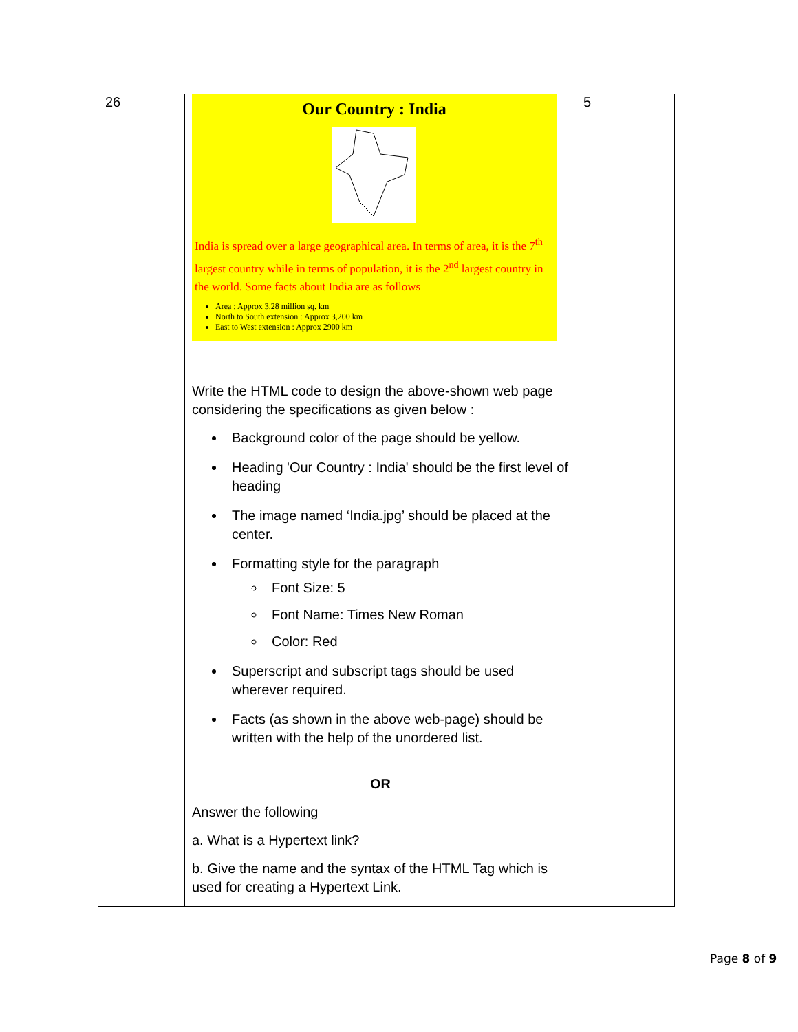| 26 | Our Country : India India is spread over a large geographical area. In terms of area, it is the 7<sup>th</sup> largest country while in terms of population, it is the 2<sup>nd</sup> largest country in the world. Some facts about India are as follows Area : Approx 3.28 million sq. km North to South extension : Approx 3,200 km East to West extension : Approx 2900 km Write the HTML code to design the above-shown web page considering the specifications as given below : Background color of the page should be yellow. Heading 'Our Country : India' should be the first level of heading The image named ‘India.jpg’ should be placed at the center. Formatting style for the paragraph Font Size: 5 Font Name: Times New Roman Color: Red Superscript and subscript tags should be used wherever required. Facts (as shown in the above web-page) should be written with the help of the unordered list. OR Answer the following a. What is a Hypertext link? b. Give the name and the syntax of the HTML Tag which is used for creating a Hypertext Link. | 5 |
Page 8 of 9